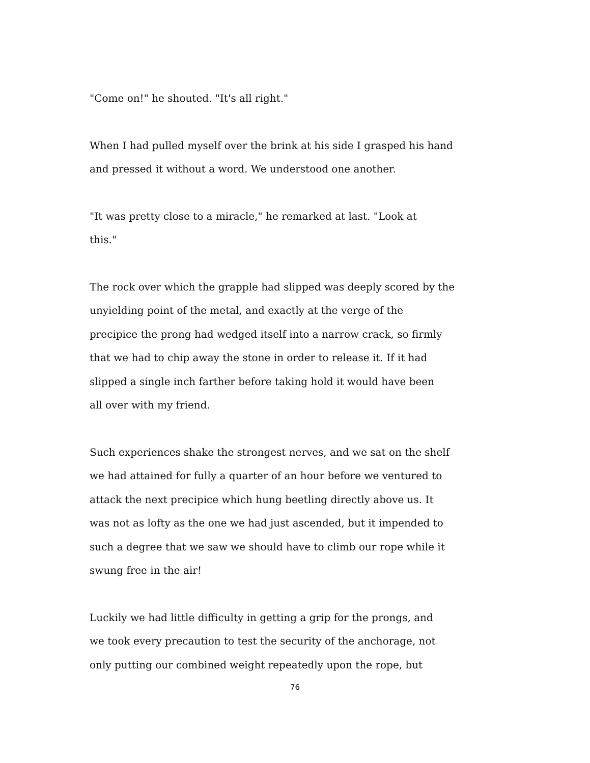"Come on!" he shouted. "It's all right."
When I had pulled myself over the brink at his side I grasped his hand
and pressed it without a word. We understood one another.
"It was pretty close to a miracle," he remarked at last. "Look at
this."
The rock over which the grapple had slipped was deeply scored by the
unyielding point of the metal, and exactly at the verge of the
precipice the prong had wedged itself into a narrow crack, so firmly
that we had to chip away the stone in order to release it. If it had
slipped a single inch farther before taking hold it would have been
all over with my friend.
Such experiences shake the strongest nerves, and we sat on the shelf
we had attained for fully a quarter of an hour before we ventured to
attack the next precipice which hung beetling directly above us. It
was not as lofty as the one we had just ascended, but it impended to
such a degree that we saw we should have to climb our rope while it
swung free in the air!
Luckily we had little difficulty in getting a grip for the prongs, and
we took every precaution to test the security of the anchorage, not
only putting our combined weight repeatedly upon the rope, but
76